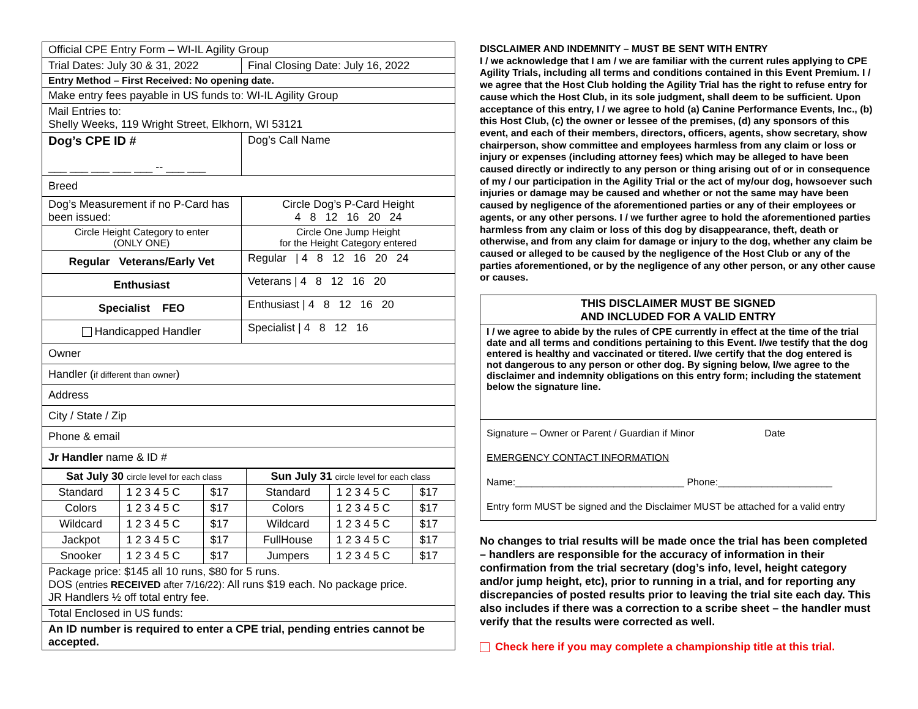| Official CPE Entry Form – WI-IL Agility Group | |
| Trial Dates: July 30 & 31, 2022 | Final Closing Date: July 16, 2022 |
| Entry Method – First Received: No opening date. | |
| Make entry fees payable in US funds to: WI-IL Agility Group | |
| Mail Entries to: Shelly Weeks, 119 Wright Street, Elkhorn, WI 53121 | |
| Dog’s CPE ID # ___ ___ ___ ___ ___ -- ___ ___ | Dog’s Call Name |
| Breed | |
| Dog’s Measurement if no P-Card has been issued: | Circle Dog’s P-Card Height 4 8 12 16 20 24 |
| Circle Height Category to enter (ONLY ONE) | Circle One Jump Height for the Height Category entered |
| Regular Veterans/Early Vet | Regular / 4 8 12 16 20 24 |
| Enthusiast | Veterans / 4 8 12 16 20 |
| Specialist FEO | Enthusiast / 4 8 12 16 20 |
| Handicapped Handler | Specialist / 4 8 12 16 |
| Owner | |
| Handler ( if different than owner ) | |
| Address | |
| City / State / Zip | |
| Phone & email | |
| Jr Handler name & ID # | |
| Sat July 30 circle level for each class | | | Sun July 31 circle level for each class | | |
| --- | --- | --- | --- | --- | --- |
| Standard | 1 2 3 4 5 C | $17 | Standard | 1 2 3 4 5 C | $17 |
| Colors | 1 2 3 4 5 C | $17 | Colors | 1 2 3 4 5 C | $17 |
| Wildcard | 1 2 3 4 5 C | $17 | Wildcard | 1 2 3 4 5 C | $17 |
| Jackpot | 1 2 3 4 5 C | $17 | FullHouse | 1 2 3 4 5 C | $17 |
| Snooker | 1 2 3 4 5 C | $17 | Jumpers | 1 2 3 4 5 C | $17 |
| Package price: $145 all 10 runs, $80 for 5 runs. DOS (entries RECEIVED after 7/16/22) : All runs $19 each. No package price. JR Handlers ½ off total entry fee. | | | | | |
| Total Enclosed in US funds: | | | | | |
| An ID number is required to enter a CPE trial, pending entries cannot be accepted. | | | | | |
DISCLAIMER AND INDEMNITY – MUST BE SENT WITH ENTRY
I / we acknowledge that I am / we are familiar with the current rules applying to CPE Agility Trials, including all terms and conditions contained in this Event Premium. I / we agree that the Host Club holding the Agility Trial has the right to refuse entry for cause which the Host Club, in its sole judgment, shall deem to be sufficient. Upon acceptance of this entry, I / we agree to hold (a) Canine Performance Events, Inc., (b) this Host Club, (c) the owner or lessee of the premises, (d) any sponsors of this event, and each of their members, directors, officers, agents, show secretary, show chairperson, show committee and employees harmless from any claim or loss or injury or expenses (including attorney fees) which may be alleged to have been caused directly or indirectly to any person or thing arising out of or in consequence of my / our participation in the Agility Trial or the act of my/our dog, howsoever such injuries or damage may be caused and whether or not the same may have been caused by negligence of the aforementioned parties or any of their employees or agents, or any other persons. I / we further agree to hold the aforementioned parties harmless from any claim or loss of this dog by disappearance, theft, death or otherwise, and from any claim for damage or injury to the dog, whether any claim be caused or alleged to be caused by the negligence of the Host Club or any of the parties aforementioned, or by the negligence of any other person, or any other cause or causes.
THIS DISCLAIMER MUST BE SIGNED
AND INCLUDED FOR A VALID ENTRY
I / we agree to abide by the rules of CPE currently in effect at the time of the trial date and all terms and conditions pertaining to this Event. I/we testify that the dog entered is healthy and vaccinated or titered. I/we certify that the dog entered is not dangerous to any person or other dog. By signing below, I/we agree to the disclaimer and indemnity obligations on this entry form; including the statement below the signature line.
Signature – Owner or Parent / Guardian if Minor Date
EMERGENCY CONTACT INFORMATION
Name:_______________________________ Phone:_____________________
Entry form MUST be signed and the Disclaimer MUST be attached for a valid entry
No changes to trial results will be made once the trial has been completed – handlers are responsible for the accuracy of information in their confirmation from the trial secretary (dog’s info, level, height category and/or jump height, etc), prior to running in a trial, and for reporting any discrepancies of posted results prior to leaving the trial site each day. This also includes if there was a correction to a scribe sheet – the handler must verify that the results were corrected as well.
Check here if you may complete a championship title at this trial.